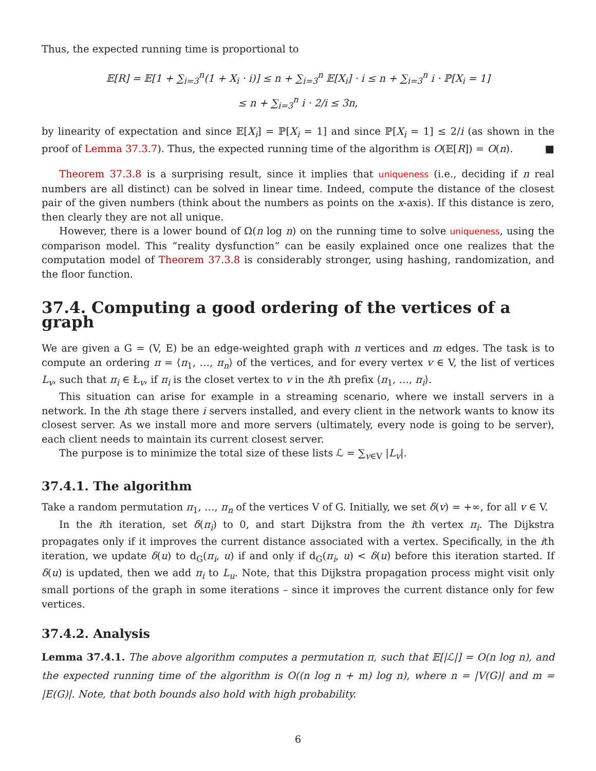Thus, the expected running time is proportional to
𝔼[R] = 𝔼[1 + ∑<sub>i=3</sub><sup>n</sup>(1 + X<sub>i</sub> · i)] ≤ n + ∑<sub>i=3</sub><sup>n</sup> 𝔼[X<sub>i</sub>] · i ≤ n + ∑<sub>i=3</sub><sup>n</sup> i · ℙ[X<sub>i</sub> = 1]
≤ n + ∑<sub>i=3</sub><sup>n</sup> i · 2/i ≤ 3n,
by linearity of expectation and since 𝔼[X<sub>i</sub>] = ℙ[X<sub>i</sub> = 1] and since ℙ[X<sub>i</sub> = 1] ≤ 2/i (as shown in the proof of Lemma 37.3.7). Thus, the expected running time of the algorithm is O(𝔼[R]) = O(n). ■
Theorem 37.3.8 is a surprising result, since it implies that uniqueness (i.e., deciding if n real numbers are all distinct) can be solved in linear time. Indeed, compute the distance of the closest pair of the given numbers (think about the numbers as points on the x-axis). If this distance is zero, then clearly they are not all unique.
However, there is a lower bound of Ω(n log n) on the running time to solve uniqueness, using the comparison model. This “reality dysfunction” can be easily explained once one realizes that the computation model of Theorem 37.3.8 is considerably stronger, using hashing, randomization, and the floor function.
37.4. Computing a good ordering of the vertices of a graph
We are given a G = (V, E) be an edge-weighted graph with n vertices and m edges. The task is to compute an ordering π = ⟨π<sub>1</sub>, …, π<sub>n</sub>⟩ of the vertices, and for every vertex v ∈ V, the list of vertices L<sub>v</sub>, such that π<sub>i</sub> ∈ Ł<sub>v</sub>, if π<sub>i</sub> is the closet vertex to v in the ith prefix ⟨π<sub>1</sub>, …, π<sub>i</sub>⟩.
This situation can arise for example in a streaming scenario, where we install servers in a network. In the ith stage there i servers installed, and every client in the network wants to know its closest server. As we install more and more servers (ultimately, every node is going to be server), each client needs to maintain its current closest server.
The purpose is to minimize the total size of these lists ℒ = ∑<sub>v∈V</sub> |L<sub>v</sub>|.
37.4.1. The algorithm
Take a random permutation π<sub>1</sub>, …, π<sub>n</sub> of the vertices V of G. Initially, we set δ(v) = +∞, for all v ∈ V.
In the ith iteration, set δ(π<sub>i</sub>) to 0, and start Dijkstra from the ith vertex π<sub>i</sub>. The Dijkstra propagates only if it improves the current distance associated with a vertex. Specifically, in the ith iteration, we update δ(u) to d<sub>G</sub>(π<sub>i</sub>, u) if and only if d<sub>G</sub>(π<sub>i</sub>, u) < δ(u) before this iteration started. If δ(u) is updated, then we add π<sub>i</sub> to L<sub>u</sub>. Note, that this Dijkstra propagation process might visit only small portions of the graph in some iterations – since it improves the current distance only for few vertices.
37.4.2. Analysis
Lemma 37.4.1. The above algorithm computes a permutation π, such that 𝔼[|ℒ|] = O(n log n), and the expected running time of the algorithm is O((n log n + m) log n), where n = |V(G)| and m = |E(G)|. Note, that both bounds also hold with high probability.
6